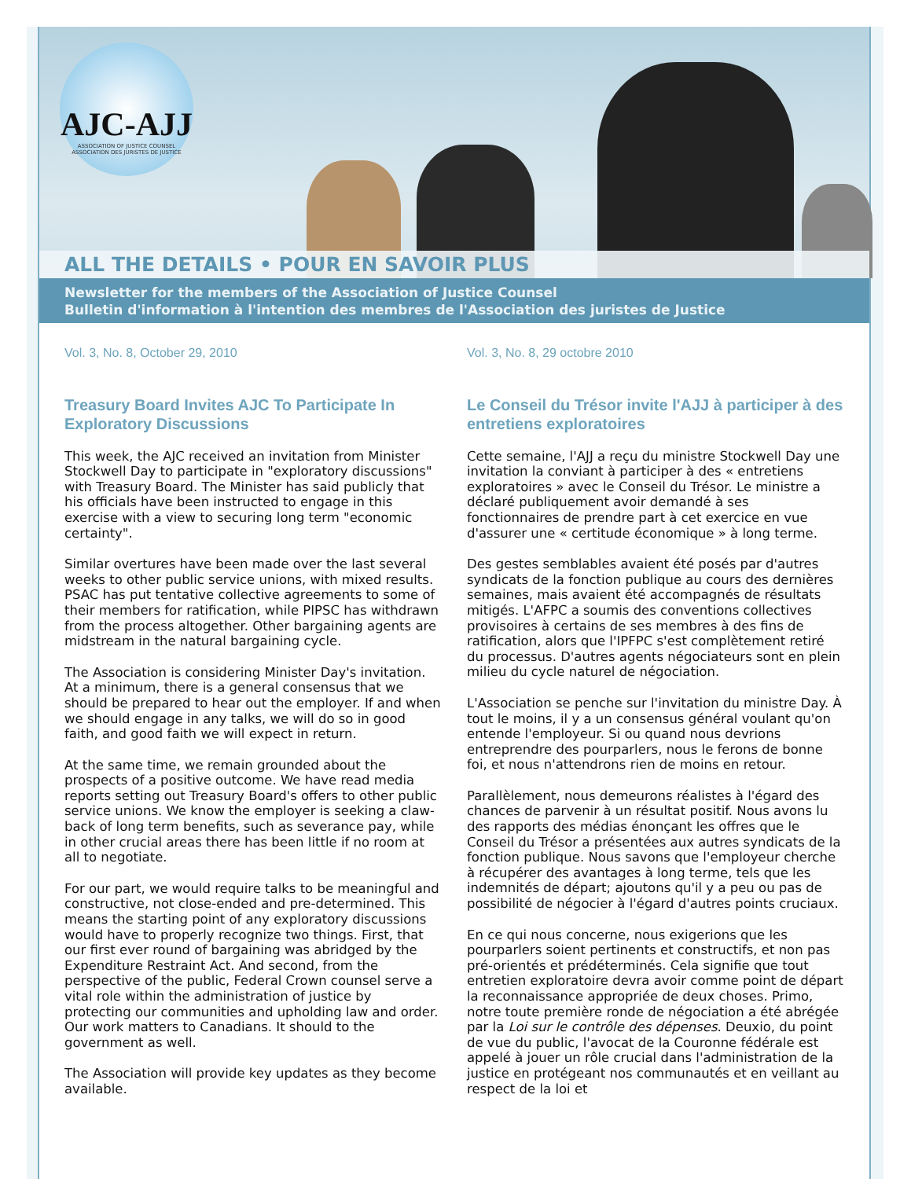AJC-AJJ
ASSOCIATION OF JUSTICE COUNSEL
ASSOCIATION DES JURISTES DE JUSTICE
ALL THE DETAILS • POUR EN SAVOIR PLUS
Newsletter for the members of the Association of Justice Counsel
Bulletin d'information à l'intention des membres de l'Association des juristes de Justice
Vol. 3, No. 8, October 29, 2010
Treasury Board Invites AJC To Participate In Exploratory Discussions
This week, the AJC received an invitation from Minister Stockwell Day to participate in "exploratory discussions" with Treasury Board. The Minister has said publicly that his officials have been instructed to engage in this exercise with a view to securing long term "economic certainty".
Similar overtures have been made over the last several weeks to other public service unions, with mixed results. PSAC has put tentative collective agreements to some of their members for ratification, while PIPSC has withdrawn from the process altogether. Other bargaining agents are midstream in the natural bargaining cycle.
The Association is considering Minister Day's invitation. At a minimum, there is a general consensus that we should be prepared to hear out the employer. If and when we should engage in any talks, we will do so in good faith, and good faith we will expect in return.
At the same time, we remain grounded about the prospects of a positive outcome. We have read media reports setting out Treasury Board's offers to other public service unions. We know the employer is seeking a claw-back of long term benefits, such as severance pay, while in other crucial areas there has been little if no room at all to negotiate.
For our part, we would require talks to be meaningful and constructive, not close-ended and pre-determined. This means the starting point of any exploratory discussions would have to properly recognize two things. First, that our first ever round of bargaining was abridged by the Expenditure Restraint Act. And second, from the perspective of the public, Federal Crown counsel serve a vital role within the administration of justice by protecting our communities and upholding law and order. Our work matters to Canadians. It should to the government as well.
The Association will provide key updates as they become available.
Vol. 3, No. 8, 29 octobre 2010
Le Conseil du Trésor invite l'AJJ à participer à des entretiens exploratoires
Cette semaine, l'AJJ a reçu du ministre Stockwell Day une invitation la conviant à participer à des « entretiens exploratoires » avec le Conseil du Trésor. Le ministre a déclaré publiquement avoir demandé à ses fonctionnaires de prendre part à cet exercice en vue d'assurer une « certitude économique » à long terme.
Des gestes semblables avaient été posés par d'autres syndicats de la fonction publique au cours des dernières semaines, mais avaient été accompagnés de résultats mitigés. L'AFPC a soumis des conventions collectives provisoires à certains de ses membres à des fins de ratification, alors que l'IPFPC s'est complètement retiré du processus. D'autres agents négociateurs sont en plein milieu du cycle naturel de négociation.
L'Association se penche sur l'invitation du ministre Day. À tout le moins, il y a un consensus général voulant qu'on entende l'employeur. Si ou quand nous devrions entreprendre des pourparlers, nous le ferons de bonne foi, et nous n'attendrons rien de moins en retour.
Parallèlement, nous demeurons réalistes à l'égard des chances de parvenir à un résultat positif. Nous avons lu des rapports des médias énonçant les offres que le Conseil du Trésor a présentées aux autres syndicats de la fonction publique. Nous savons que l'employeur cherche à récupérer des avantages à long terme, tels que les indemnités de départ; ajoutons qu'il y a peu ou pas de possibilité de négocier à l'égard d'autres points cruciaux.
En ce qui nous concerne, nous exigerions que les pourparlers soient pertinents et constructifs, et non pas pré-orientés et prédéterminés. Cela signifie que tout entretien exploratoire devra avoir comme point de départ la reconnaissance appropriée de deux choses. Primo, notre toute première ronde de négociation a été abrégée par la Loi sur le contrôle des dépenses. Deuxio, du point de vue du public, l'avocat de la Couronne fédérale est appelé à jouer un rôle crucial dans l'administration de la justice en protégeant nos communautés et en veillant au respect de la loi et